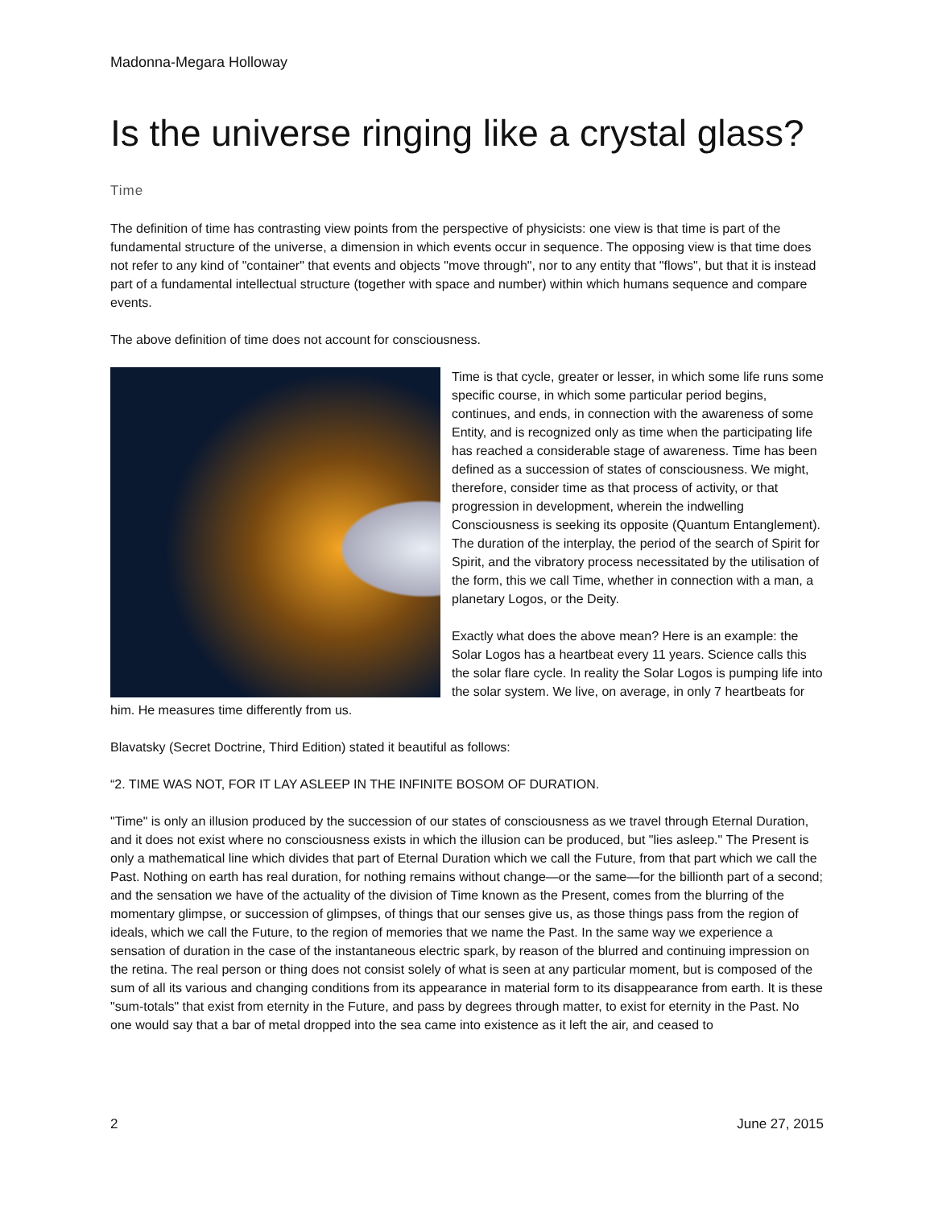Madonna-Megara Holloway
Is the universe ringing like a crystal glass?
Time
The definition of time has contrasting view points from the perspective of physicists: one view is that time is part of the fundamental structure of the universe, a dimension in which events occur in sequence. The opposing view is that time does not refer to any kind of "container" that events and objects "move through", nor to any entity that "flows", but that it is instead part of a fundamental intellectual structure (together with space and number) within which humans sequence and compare events.
The above definition of time does not account for consciousness.
Time is that cycle, greater or lesser, in which some life runs some specific course, in which some particular period begins, continues, and ends, in connection with the awareness of some Entity, and is recognized only as time when the participating life has reached a considerable stage of awareness. Time has been defined as a succession of states of consciousness. We might, therefore, consider time as that process of activity, or that progression in development, wherein the indwelling Consciousness is seeking its opposite (Quantum Entanglement). The duration of the interplay, the period of the search of Spirit for Spirit, and the vibratory process necessitated by the utilisation of the form, this we call Time, whether in connection with a man, a planetary Logos, or the Deity.
Exactly what does the above mean? Here is an example: the Solar Logos has a heartbeat every 11 years. Science calls this the solar flare cycle. In reality the Solar Logos is pumping life into the solar system. We live, on average, in only 7 heartbeats for him. He measures time differently from us.
Blavatsky (Secret Doctrine, Third Edition) stated it beautiful as follows:
“2. TIME WAS NOT, FOR IT LAY ASLEEP IN THE INFINITE BOSOM OF DURATION.
"Time" is only an illusion produced by the succession of our states of consciousness as we travel through Eternal Duration, and it does not exist where no consciousness exists in which the illusion can be produced, but "lies asleep." The Present is only a mathematical line which divides that part of Eternal Duration which we call the Future, from that part which we call the Past. Nothing on earth has real duration, for nothing remains without change—or the same—for the billionth part of a second; and the sensation we have of the actuality of the division of Time known as the Present, comes from the blurring of the momentary glimpse, or succession of glimpses, of things that our senses give us, as those things pass from the region of ideals, which we call the Future, to the region of memories that we name the Past. In the same way we experience a sensation of duration in the case of the instantaneous electric spark, by reason of the blurred and continuing impression on the retina. The real person or thing does not consist solely of what is seen at any particular moment, but is composed of the sum of all its various and changing conditions from its appearance in material form to its disappearance from earth. It is these "sum-totals" that exist from eternity in the Future, and pass by degrees through matter, to exist for eternity in the Past. No one would say that a bar of metal dropped into the sea came into existence as it left the air, and ceased to
2 June 27, 2015